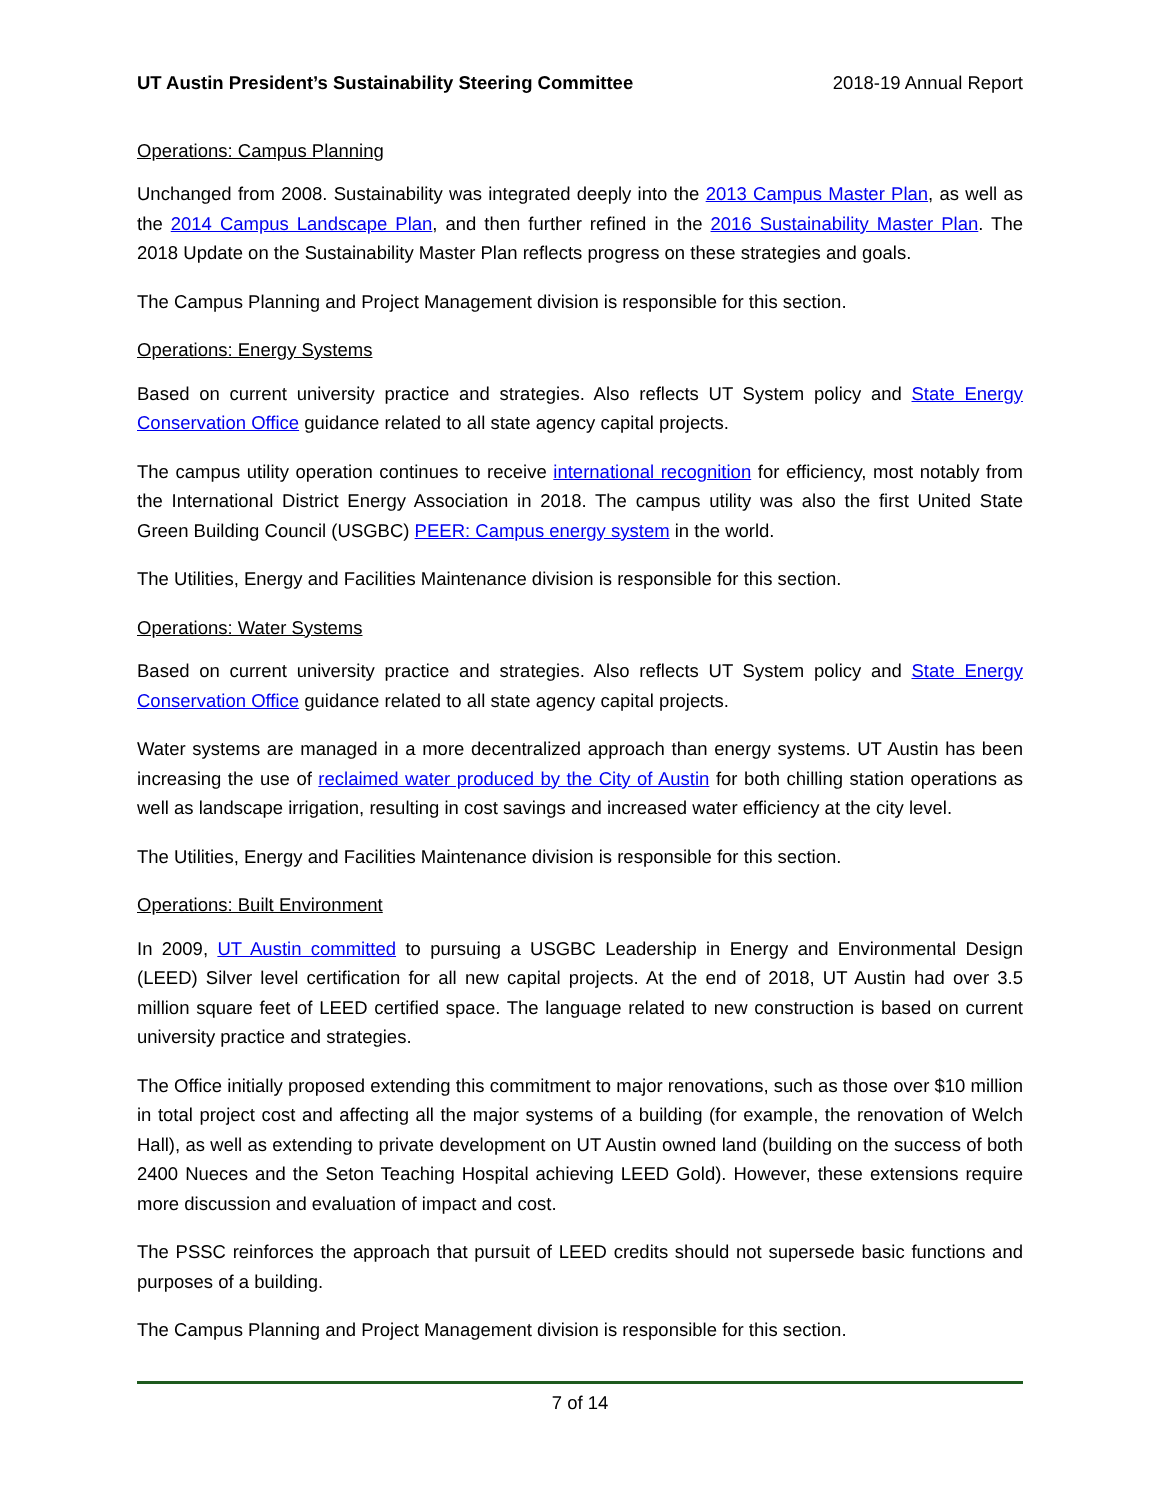UT Austin President’s Sustainability Steering Committee 2018-19 Annual Report
Operations: Campus Planning
Unchanged from 2008. Sustainability was integrated deeply into the 2013 Campus Master Plan, as well as the 2014 Campus Landscape Plan, and then further refined in the 2016 Sustainability Master Plan. The 2018 Update on the Sustainability Master Plan reflects progress on these strategies and goals.
The Campus Planning and Project Management division is responsible for this section.
Operations: Energy Systems
Based on current university practice and strategies. Also reflects UT System policy and State Energy Conservation Office guidance related to all state agency capital projects.
The campus utility operation continues to receive international recognition for efficiency, most notably from the International District Energy Association in 2018. The campus utility was also the first United State Green Building Council (USGBC) PEER: Campus energy system in the world.
The Utilities, Energy and Facilities Maintenance division is responsible for this section.
Operations: Water Systems
Based on current university practice and strategies. Also reflects UT System policy and State Energy Conservation Office guidance related to all state agency capital projects.
Water systems are managed in a more decentralized approach than energy systems. UT Austin has been increasing the use of reclaimed water produced by the City of Austin for both chilling station operations as well as landscape irrigation, resulting in cost savings and increased water efficiency at the city level.
The Utilities, Energy and Facilities Maintenance division is responsible for this section.
Operations: Built Environment
In 2009, UT Austin committed to pursuing a USGBC Leadership in Energy and Environmental Design (LEED) Silver level certification for all new capital projects. At the end of 2018, UT Austin had over 3.5 million square feet of LEED certified space. The language related to new construction is based on current university practice and strategies.
The Office initially proposed extending this commitment to major renovations, such as those over $10 million in total project cost and affecting all the major systems of a building (for example, the renovation of Welch Hall), as well as extending to private development on UT Austin owned land (building on the success of both 2400 Nueces and the Seton Teaching Hospital achieving LEED Gold). However, these extensions require more discussion and evaluation of impact and cost.
The PSSC reinforces the approach that pursuit of LEED credits should not supersede basic functions and purposes of a building.
The Campus Planning and Project Management division is responsible for this section.
7 of 14